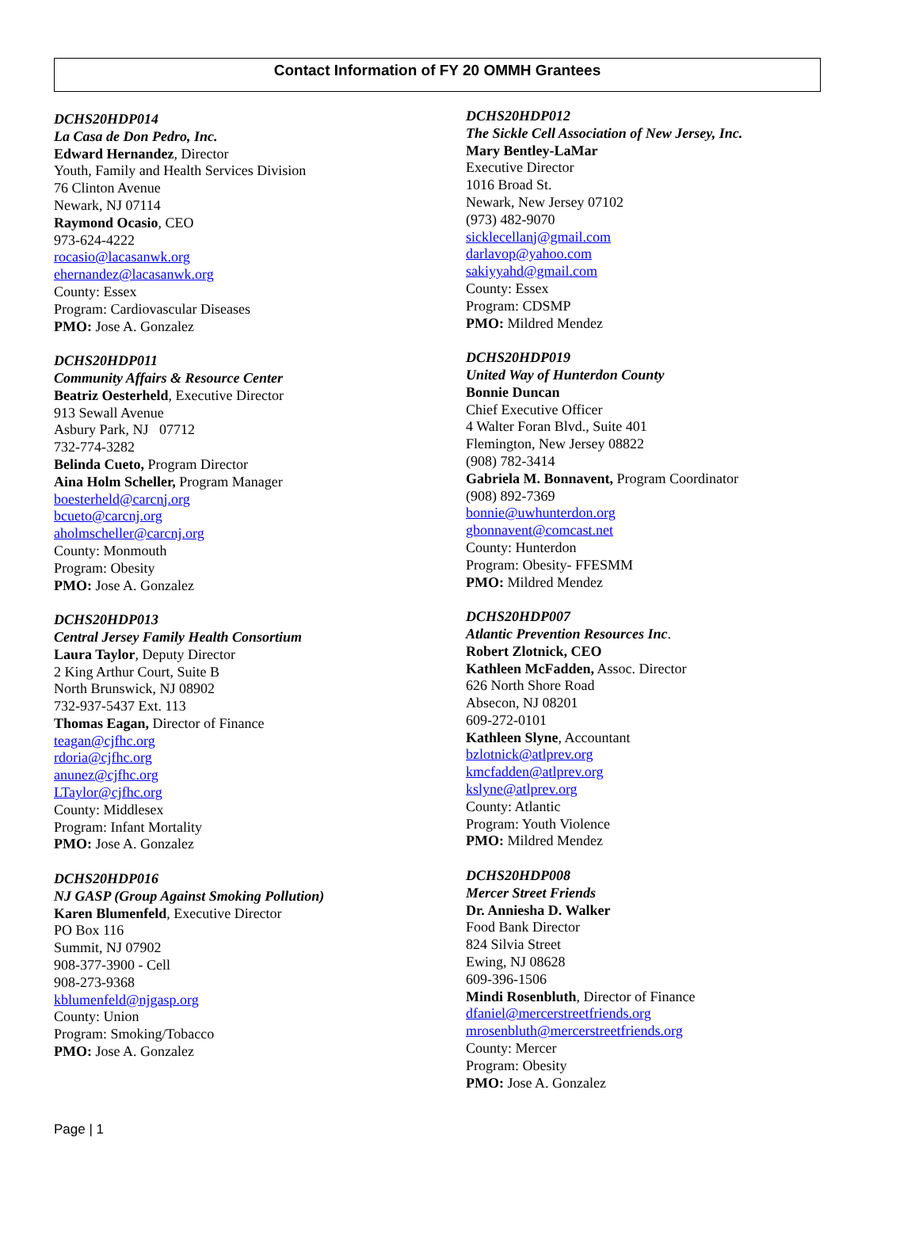Contact Information of FY 20 OMMH Grantees
DCHS20HDP014
La Casa de Don Pedro, Inc.
Edward Hernandez, Director
Youth, Family and Health Services Division
76 Clinton Avenue
Newark, NJ 07114
Raymond Ocasio, CEO
973-624-4222
rocasio@lacasanwk.org
ehernandez@lacasanwk.org
County: Essex
Program: Cardiovascular Diseases
PMO: Jose A. Gonzalez
DCHS20HDP011
Community Affairs & Resource Center
Beatriz Oesterheld, Executive Director
913 Sewall Avenue
Asbury Park, NJ 07712
732-774-3282
Belinda Cueto, Program Director
Aina Holm Scheller, Program Manager
boesterheld@carcnj.org
bcueto@carcnj.org
aholmscheller@carcnj.org
County: Monmouth
Program: Obesity
PMO: Jose A. Gonzalez
DCHS20HDP013
Central Jersey Family Health Consortium
Laura Taylor, Deputy Director
2 King Arthur Court, Suite B
North Brunswick, NJ 08902
732-937-5437 Ext. 113
Thomas Eagan, Director of Finance
teagan@cjfhc.org
rdoria@cjfhc.org
anunez@cjfhc.org
LTaylor@cjfhc.org
County: Middlesex
Program: Infant Mortality
PMO: Jose A. Gonzalez
DCHS20HDP016
NJ GASP (Group Against Smoking Pollution)
Karen Blumenfeld, Executive Director
PO Box 116
Summit, NJ 07902
908-377-3900 - Cell
908-273-9368
kblumenfeld@njgasp.org
County: Union
Program: Smoking/Tobacco
PMO: Jose A. Gonzalez
DCHS20HDP012
The Sickle Cell Association of New Jersey, Inc.
Mary Bentley-LaMar
Executive Director
1016 Broad St.
Newark, New Jersey 07102
(973) 482-9070
sicklecellanj@gmail.com
darlavop@yahoo.com
sakiyyahd@gmail.com
County: Essex
Program: CDSMP
PMO: Mildred Mendez
DCHS20HDP019
United Way of Hunterdon County
Bonnie Duncan
Chief Executive Officer
4 Walter Foran Blvd., Suite 401
Flemington, New Jersey 08822
(908) 782-3414
Gabriela M. Bonnavent, Program Coordinator
(908) 892-7369
bonnie@uwhunterdon.org
gbonnavent@comcast.net
County: Hunterdon
Program: Obesity- FFESMM
PMO: Mildred Mendez
DCHS20HDP007
Atlantic Prevention Resources Inc.
Robert Zlotnick, CEO
Kathleen McFadden, Assoc. Director
626 North Shore Road
Absecon, NJ 08201
609-272-0101
Kathleen Slyne, Accountant
bzlotnick@atlprev.org
kmcfadden@atlprev.org
kslyne@atlprev.org
County: Atlantic
Program: Youth Violence
PMO: Mildred Mendez
DCHS20HDP008
Mercer Street Friends
Dr. Anniesha D. Walker
Food Bank Director
824 Silvia Street
Ewing, NJ 08628
609-396-1506
Mindi Rosenbluth, Director of Finance
dfaniel@mercerstreetfriends.org
mrosenbluth@mercerstreetfriends.org
County: Mercer
Program: Obesity
PMO: Jose A. Gonzalez
Page | 1